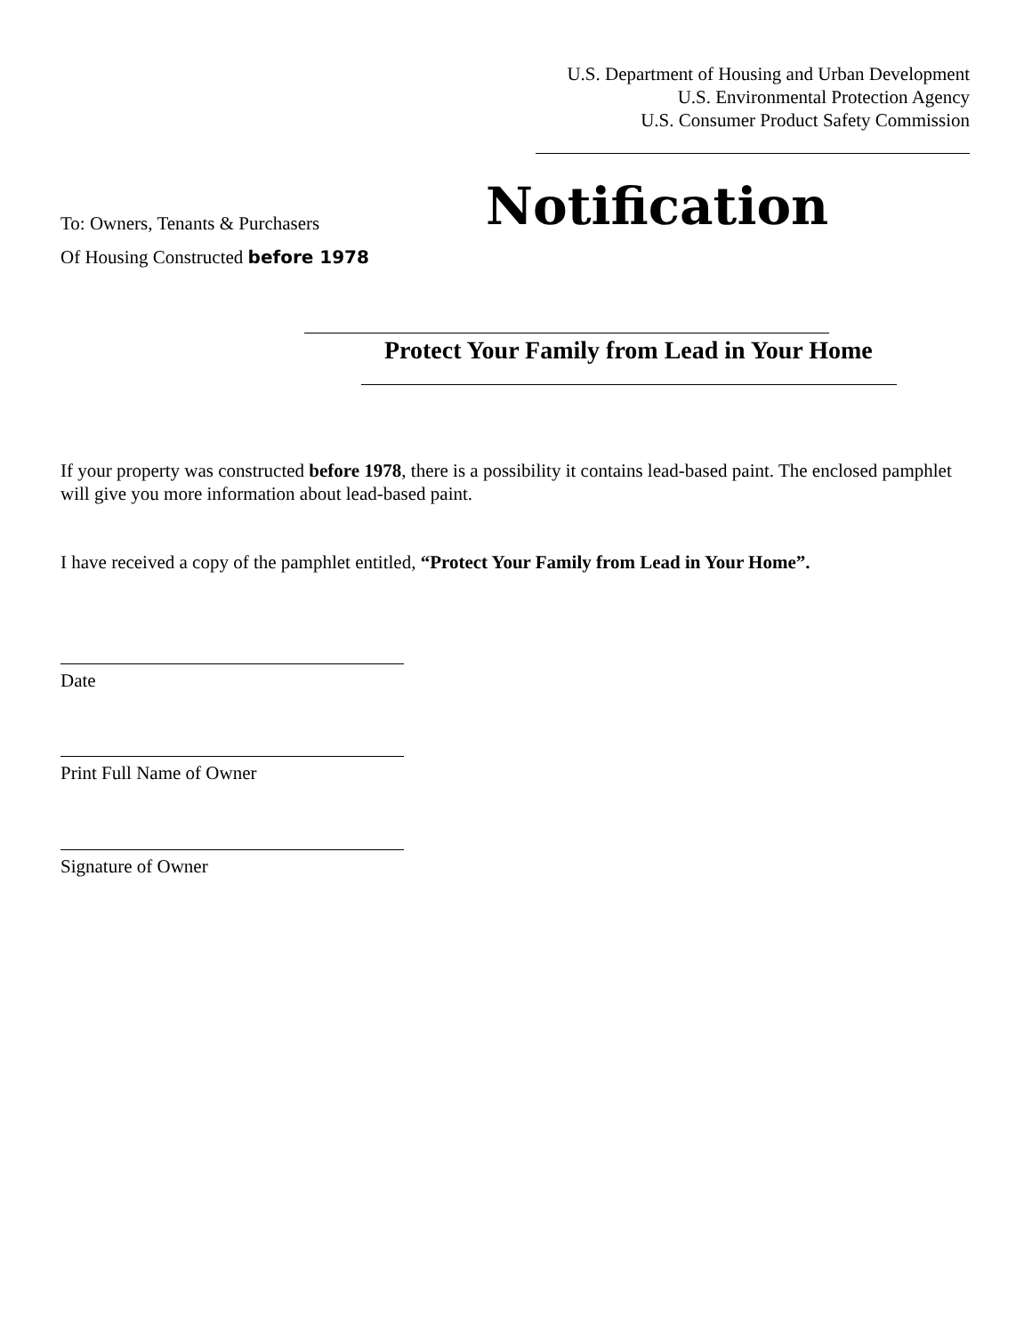U.S. Department of Housing and Urban Development
U.S. Environmental Protection Agency
U.S. Consumer Product Safety Commission
To: Owners, Tenants & Purchasers
Of Housing Constructed before 1978
Notification
Protect Your Family from Lead in Your Home
If your property was constructed before 1978, there is a possibility it contains lead-based paint. The enclosed pamphlet will give you more information about lead-based paint.
I have received a copy of the pamphlet entitled, “Protect Your Family from Lead in Your Home”.
Date
Print Full Name of Owner
Signature of Owner